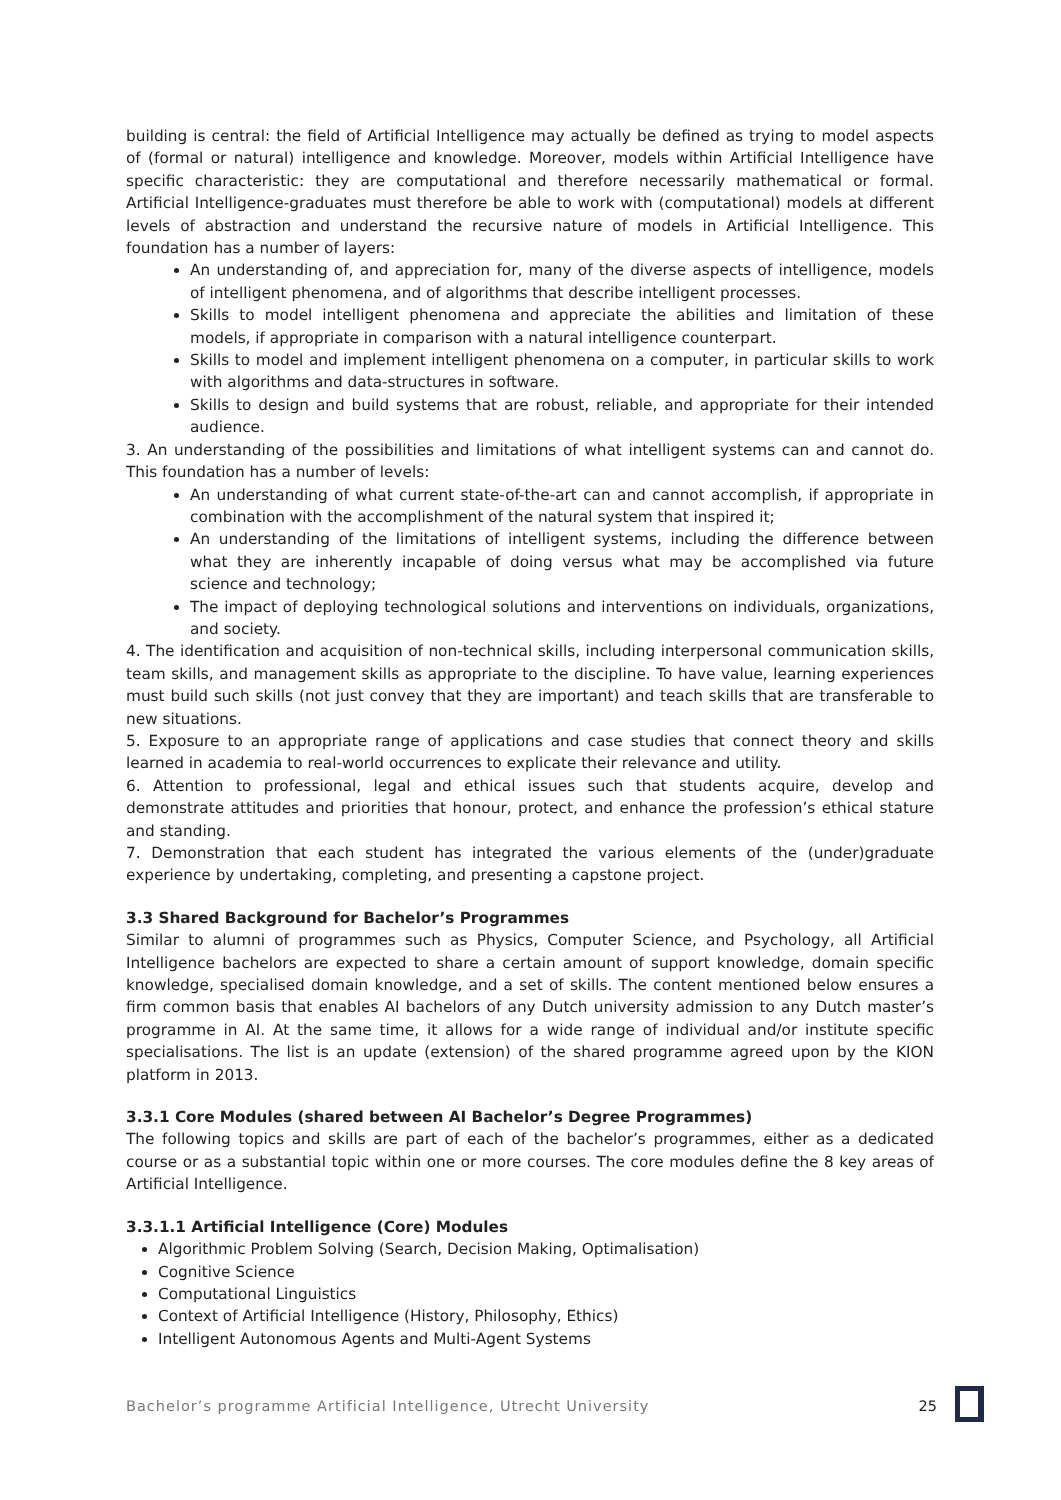building is central: the field of Artificial Intelligence may actually be defined as trying to model aspects of (formal or natural) intelligence and knowledge. Moreover, models within Artificial Intelligence have specific characteristic: they are computational and therefore necessarily mathematical or formal. Artificial Intelligence-graduates must therefore be able to work with (computational) models at different levels of abstraction and understand the recursive nature of models in Artificial Intelligence. This foundation has a number of layers:
An understanding of, and appreciation for, many of the diverse aspects of intelligence, models of intelligent phenomena, and of algorithms that describe intelligent processes.
Skills to model intelligent phenomena and appreciate the abilities and limitation of these models, if appropriate in comparison with a natural intelligence counterpart.
Skills to model and implement intelligent phenomena on a computer, in particular skills to work with algorithms and data-structures in software.
Skills to design and build systems that are robust, reliable, and appropriate for their intended audience.
3. An understanding of the possibilities and limitations of what intelligent systems can and cannot do. This foundation has a number of levels:
An understanding of what current state-of-the-art can and cannot accomplish, if appropriate in combination with the accomplishment of the natural system that inspired it;
An understanding of the limitations of intelligent systems, including the difference between what they are inherently incapable of doing versus what may be accomplished via future science and technology;
The impact of deploying technological solutions and interventions on individuals, organizations, and society.
4. The identification and acquisition of non-technical skills, including interpersonal communication skills, team skills, and management skills as appropriate to the discipline. To have value, learning experiences must build such skills (not just convey that they are important) and teach skills that are transferable to new situations.
5. Exposure to an appropriate range of applications and case studies that connect theory and skills learned in academia to real-world occurrences to explicate their relevance and utility.
6. Attention to professional, legal and ethical issues such that students acquire, develop and demonstrate attitudes and priorities that honour, protect, and enhance the profession’s ethical stature and standing.
7. Demonstration that each student has integrated the various elements of the (under)graduate experience by undertaking, completing, and presenting a capstone project.
3.3 Shared Background for Bachelor’s Programmes
Similar to alumni of programmes such as Physics, Computer Science, and Psychology, all Artificial Intelligence bachelors are expected to share a certain amount of support knowledge, domain specific knowledge, specialised domain knowledge, and a set of skills. The content mentioned below ensures a firm common basis that enables AI bachelors of any Dutch university admission to any Dutch master’s programme in AI. At the same time, it allows for a wide range of individual and/or institute specific specialisations. The list is an update (extension) of the shared programme agreed upon by the KION platform in 2013.
3.3.1 Core Modules (shared between AI Bachelor’s Degree Programmes)
The following topics and skills are part of each of the bachelor’s programmes, either as a dedicated course or as a substantial topic within one or more courses. The core modules define the 8 key areas of Artificial Intelligence.
3.3.1.1 Artificial Intelligence (Core) Modules
Algorithmic Problem Solving (Search, Decision Making, Optimalisation)
Cognitive Science
Computational Linguistics
Context of Artificial Intelligence (History, Philosophy, Ethics)
Intelligent Autonomous Agents and Multi-Agent Systems
Bachelor’s programme Artificial Intelligence, Utrecht University 25